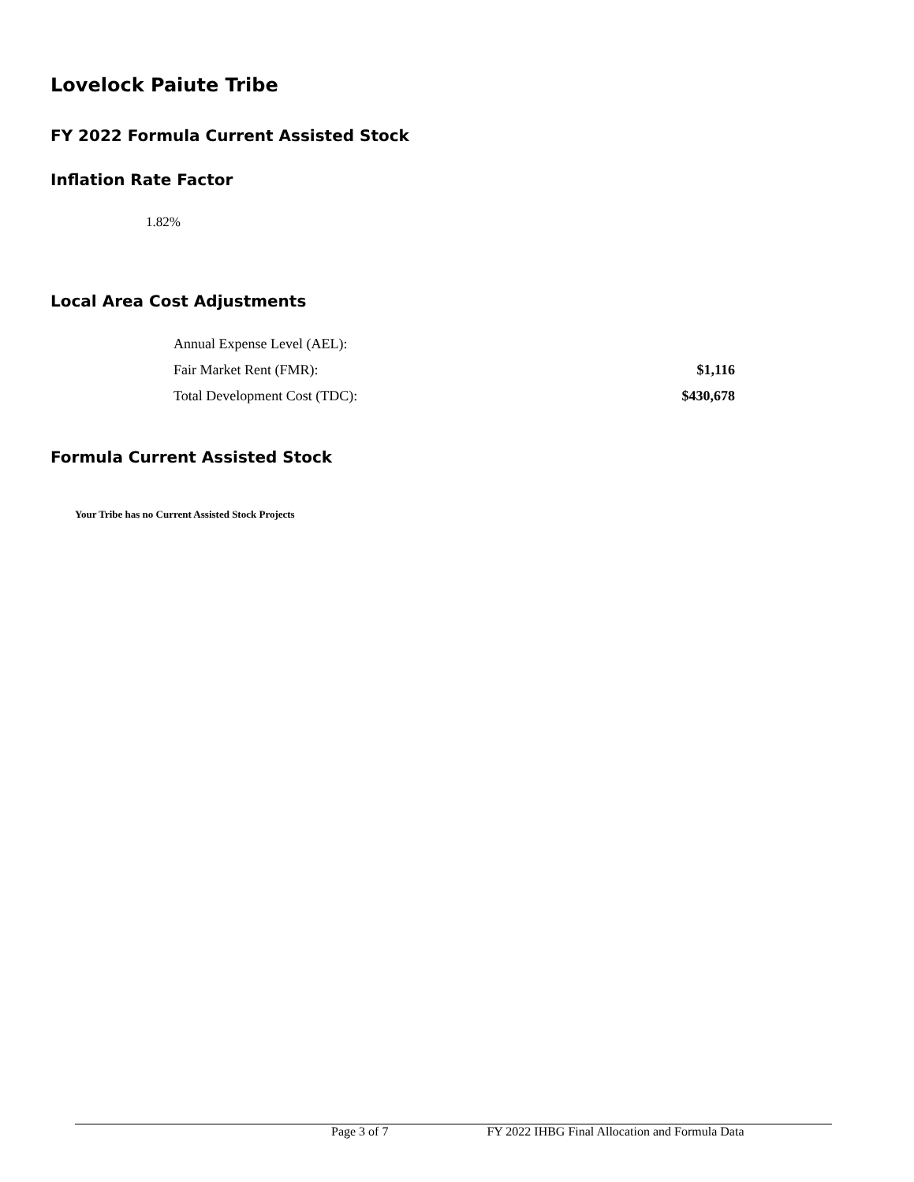Lovelock Paiute Tribe
FY 2022 Formula Current Assisted Stock
Inflation Rate Factor
1.82%
Local Area Cost Adjustments
| Annual Expense Level (AEL): | |
| Fair Market Rent (FMR): | $1,116 |
| Total Development Cost (TDC): | $430,678 |
Formula Current Assisted Stock
Your Tribe has no Current Assisted Stock Projects
Page 3 of 7 FY 2022 IHBG Final Allocation and Formula Data